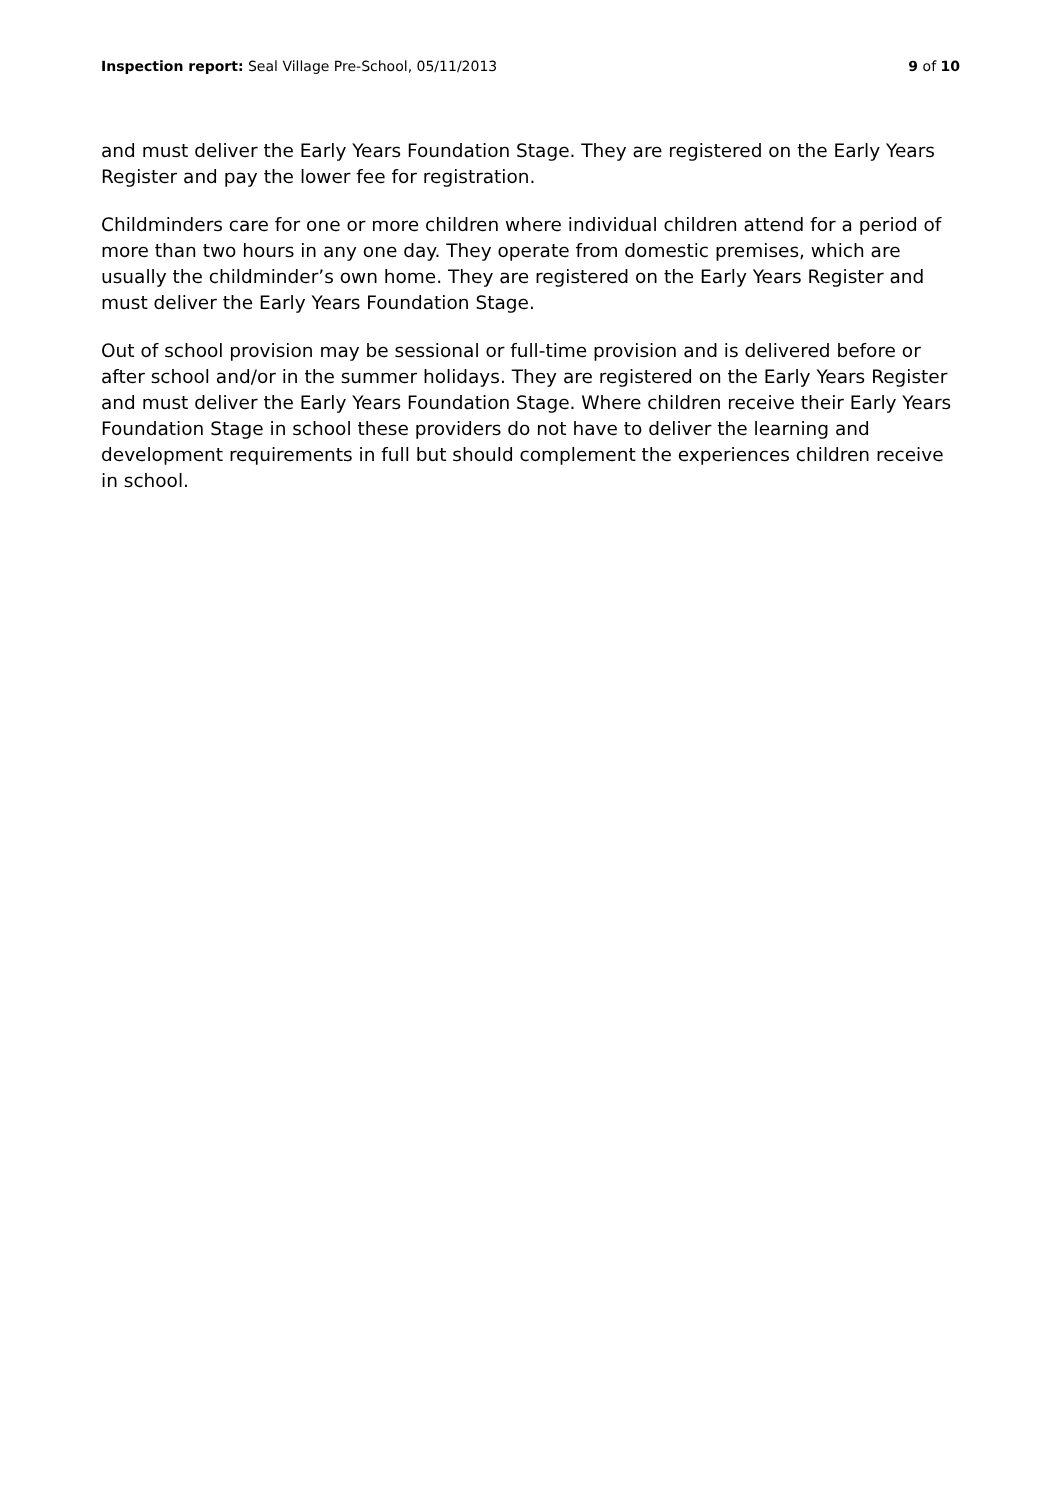Inspection report: Seal Village Pre-School, 05/11/2013 9 of 10
and must deliver the Early Years Foundation Stage. They are registered on the Early Years Register and pay the lower fee for registration.
Childminders care for one or more children where individual children attend for a period of more than two hours in any one day. They operate from domestic premises, which are usually the childminder’s own home. They are registered on the Early Years Register and must deliver the Early Years Foundation Stage.
Out of school provision may be sessional or full-time provision and is delivered before or after school and/or in the summer holidays. They are registered on the Early Years Register and must deliver the Early Years Foundation Stage. Where children receive their Early Years Foundation Stage in school these providers do not have to deliver the learning and development requirements in full but should complement the experiences children receive in school.